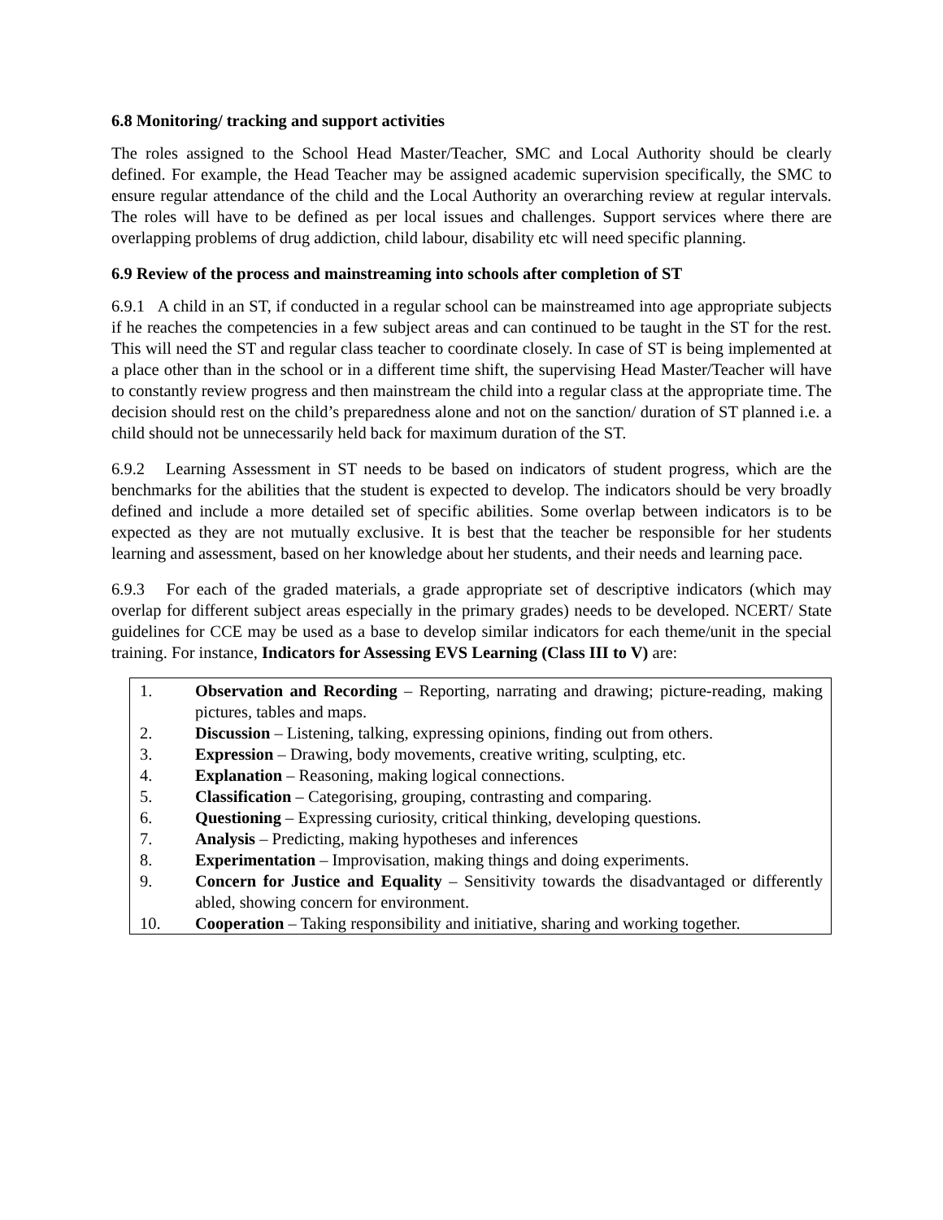6.8 Monitoring/ tracking and support activities
The roles assigned to the School Head Master/Teacher, SMC and Local Authority should be clearly defined. For example, the Head Teacher may be assigned academic supervision specifically, the SMC to ensure regular attendance of the child and the Local Authority an overarching review at regular intervals. The roles will have to be defined as per local issues and challenges. Support services where there are overlapping problems of drug addiction, child labour, disability etc will need specific planning.
6.9 Review of the process and mainstreaming into schools after completion of ST
6.9.1 A child in an ST, if conducted in a regular school can be mainstreamed into age appropriate subjects if he reaches the competencies in a few subject areas and can continued to be taught in the ST for the rest. This will need the ST and regular class teacher to coordinate closely. In case of ST is being implemented at a place other than in the school or in a different time shift, the supervising Head Master/Teacher will have to constantly review progress and then mainstream the child into a regular class at the appropriate time. The decision should rest on the child’s preparedness alone and not on the sanction/ duration of ST planned i.e. a child should not be unnecessarily held back for maximum duration of the ST.
6.9.2 Learning Assessment in ST needs to be based on indicators of student progress, which are the benchmarks for the abilities that the student is expected to develop. The indicators should be very broadly defined and include a more detailed set of specific abilities. Some overlap between indicators is to be expected as they are not mutually exclusive. It is best that the teacher be responsible for her students learning and assessment, based on her knowledge about her students, and their needs and learning pace.
6.9.3 For each of the graded materials, a grade appropriate set of descriptive indicators (which may overlap for different subject areas especially in the primary grades) needs to be developed. NCERT/ State guidelines for CCE may be used as a base to develop similar indicators for each theme/unit in the special training. For instance, Indicators for Assessing EVS Learning (Class III to V) are:
1. Observation and Recording – Reporting, narrating and drawing; picture-reading, making pictures, tables and maps.
2. Discussion – Listening, talking, expressing opinions, finding out from others.
3. Expression – Drawing, body movements, creative writing, sculpting, etc.
4. Explanation – Reasoning, making logical connections.
5. Classification – Categorising, grouping, contrasting and comparing.
6. Questioning – Expressing curiosity, critical thinking, developing questions.
7. Analysis – Predicting, making hypotheses and inferences
8. Experimentation – Improvisation, making things and doing experiments.
9. Concern for Justice and Equality – Sensitivity towards the disadvantaged or differently abled, showing concern for environment.
10. Cooperation – Taking responsibility and initiative, sharing and working together.